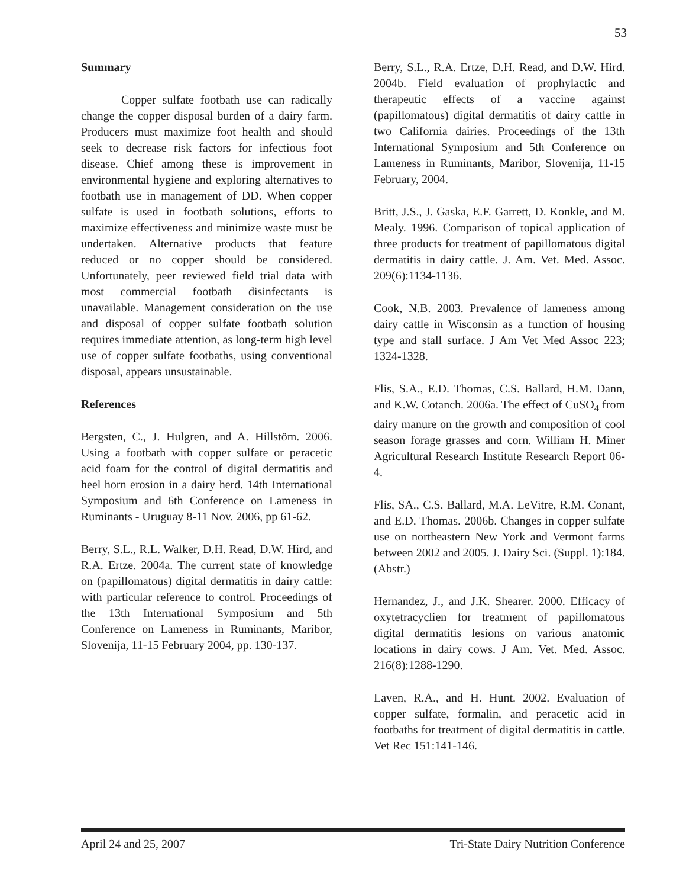53
Summary
Copper sulfate footbath use can radically change the copper disposal burden of a dairy farm. Producers must maximize foot health and should seek to decrease risk factors for infectious foot disease. Chief among these is improvement in environmental hygiene and exploring alternatives to footbath use in management of DD. When copper sulfate is used in footbath solutions, efforts to maximize effectiveness and minimize waste must be undertaken. Alternative products that feature reduced or no copper should be considered. Unfortunately, peer reviewed field trial data with most commercial footbath disinfectants is unavailable. Management consideration on the use and disposal of copper sulfate footbath solution requires immediate attention, as long-term high level use of copper sulfate footbaths, using conventional disposal, appears unsustainable.
References
Bergsten, C., J. Hulgren, and A. Hillstöm. 2006. Using a footbath with copper sulfate or peracetic acid foam for the control of digital dermatitis and heel horn erosion in a dairy herd. 14th International Symposium and 6th Conference on Lameness in Ruminants - Uruguay 8-11 Nov. 2006, pp 61-62.
Berry, S.L., R.L. Walker, D.H. Read, D.W. Hird, and R.A. Ertze. 2004a. The current state of knowledge on (papillomatous) digital dermatitis in dairy cattle: with particular reference to control. Proceedings of the 13th International Symposium and 5th Conference on Lameness in Ruminants, Maribor, Slovenija, 11-15 February 2004, pp. 130-137.
Berry, S.L., R.A. Ertze, D.H. Read, and D.W. Hird. 2004b. Field evaluation of prophylactic and therapeutic effects of a vaccine against (papillomatous) digital dermatitis of dairy cattle in two California dairies. Proceedings of the 13th International Symposium and 5th Conference on Lameness in Ruminants, Maribor, Slovenija, 11-15 February, 2004.
Britt, J.S., J. Gaska, E.F. Garrett, D. Konkle, and M. Mealy. 1996. Comparison of topical application of three products for treatment of papillomatous digital dermatitis in dairy cattle. J. Am. Vet. Med. Assoc. 209(6):1134-1136.
Cook, N.B. 2003. Prevalence of lameness among dairy cattle in Wisconsin as a function of housing type and stall surface. J Am Vet Med Assoc 223; 1324-1328.
Flis, S.A., E.D. Thomas, C.S. Ballard, H.M. Dann, and K.W. Cotanch. 2006a. The effect of CuSO<sub>4</sub> from dairy manure on the growth and composition of cool season forage grasses and corn. William H. Miner Agricultural Research Institute Research Report 06-4.
Flis, SA., C.S. Ballard, M.A. LeVitre, R.M. Conant, and E.D. Thomas. 2006b. Changes in copper sulfate use on northeastern New York and Vermont farms between 2002 and 2005. J. Dairy Sci. (Suppl. 1):184. (Abstr.)
Hernandez, J., and J.K. Shearer. 2000. Efficacy of oxytetracyclien for treatment of papillomatous digital dermatitis lesions on various anatomic locations in dairy cows. J Am. Vet. Med. Assoc. 216(8):1288-1290.
Laven, R.A., and H. Hunt. 2002. Evaluation of copper sulfate, formalin, and peracetic acid in footbaths for treatment of digital dermatitis in cattle. Vet Rec 151:141-146.
April 24 and 25, 2007 Tri-State Dairy Nutrition Conference